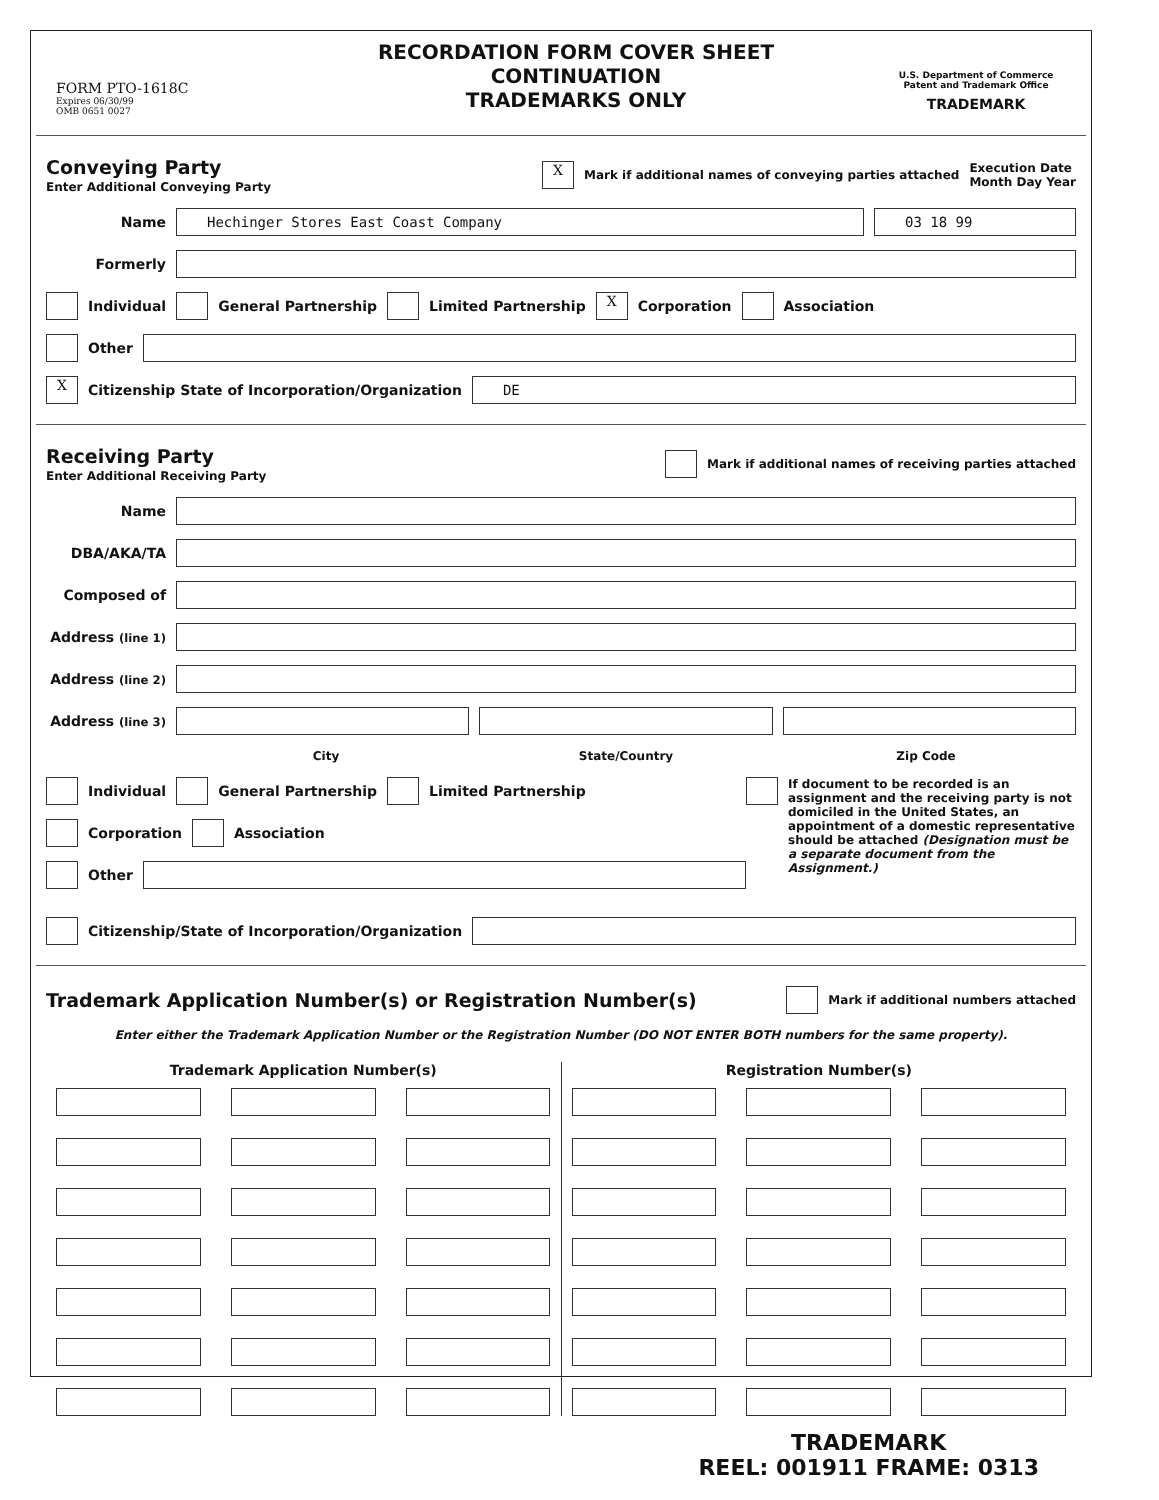FORM PTO-1618C
Expires 06/30/99
OMB 0651 0027
RECORDATION FORM COVER SHEET
CONTINUATION
TRADEMARKS ONLY
U.S. Department of Commerce
Patent and Trademark Office
TRADEMARK
Conveying Party
Enter Additional Conveying Party
X Mark if additional names of conveying parties attached Execution Date
Month Day Year
Name Hechinger Stores East Coast Company 03 18 99
Formerly
Individual General Partnership Limited Partnership X Corporation Association
Other
X Citizenship State of Incorporation/Organization DE
Receiving Party
Enter Additional Receiving Party
Mark if additional names of receiving parties attached
Name
DBA/AKA/TA
Composed of
Address (line 1)
Address (line 2)
Address (line 3)
City State/Country Zip Code
Individual General Partnership Limited Partnership
Corporation Association
Other
If document to be recorded is an assignment and the receiving party is not domiciled in the United States, an appointment of a domestic representative should be attached (Designation must be a separate document from the Assignment.)
Citizenship/State of Incorporation/Organization
Trademark Application Number(s) or Registration Number(s)
Mark if additional numbers attached
Enter either the Trademark Application Number or the Registration Number (DO NOT ENTER BOTH numbers for the same property).
Trademark Application Number(s)
Registration Number(s)
TRADEMARK
REEL: 001911 FRAME: 0313